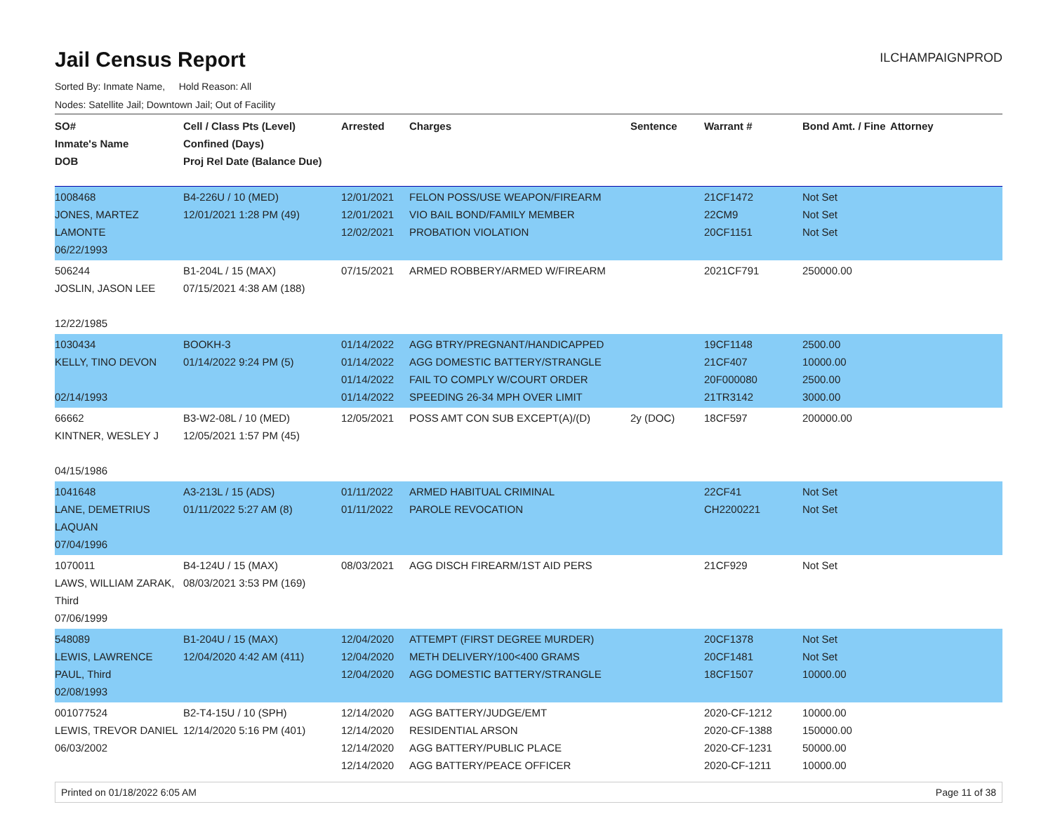Jail Census Report
ILCHAMPAIGNPROD
Sorted By: Inmate Name, Hold Reason: All
Nodes: Satellite Jail; Downtown Jail; Out of Facility
| SO# Inmate's Name DOB | Cell / Class Pts (Level) Confined (Days) Proj Rel Date (Balance Due) | Arrested | Charges | Sentence | Warrant # | Bond Amt. / Fine | Attorney |
| --- | --- | --- | --- | --- | --- | --- | --- |
| 1008468 JONES, MARTEZ LAMONTE 06/22/1993 | B4-226U / 10 (MED) 12/01/2021 1:28 PM (49) | 12/01/2021 12/01/2021 12/02/2021 | FELON POSS/USE WEAPON/FIREARM VIO BAIL BOND/FAMILY MEMBER PROBATION VIOLATION | | 21CF1472 22CM9 20CF1151 | Not Set Not Set Not Set | |
| 506244 JOSLIN, JASON LEE 12/22/1985 | B1-204L / 15 (MAX) 07/15/2021 4:38 AM (188) | 07/15/2021 | ARMED ROBBERY/ARMED W/FIREARM | | 2021CF791 | 250000.00 | |
| 1030434 KELLY, TINO DEVON 02/14/1993 | BOOKH-3 01/14/2022 9:24 PM (5) | 01/14/2022 01/14/2022 01/14/2022 01/14/2022 | AGG BTRY/PREGNANT/HANDICAPPED AGG DOMESTIC BATTERY/STRANGLE FAIL TO COMPLY W/COURT ORDER SPEEDING 26-34 MPH OVER LIMIT | | 19CF1148 21CF407 20F000080 21TR3142 | 2500.00 10000.00 2500.00 3000.00 | |
| 66662 KINTNER, WESLEY J 04/15/1986 | B3-W2-08L / 10 (MED) 12/05/2021 1:57 PM (45) | 12/05/2021 | POSS AMT CON SUB EXCEPT(A)/(D) | 2y (DOC) | 18CF597 | 200000.00 | |
| 1041648 LANE, DEMETRIUS LAQUAN 07/04/1996 | A3-213L / 15 (ADS) 01/11/2022 5:27 AM (8) | 01/11/2022 01/11/2022 | ARMED HABITUAL CRIMINAL PAROLE REVOCATION | | 22CF41 CH2200221 | Not Set Not Set | |
| 1070011 LAWS, WILLIAM ZARAK, Third 07/06/1999 | B4-124U / 15 (MAX) 08/03/2021 3:53 PM (169) | 08/03/2021 | AGG DISCH FIREARM/1ST AID PERS | | 21CF929 | Not Set | |
| 548089 LEWIS, LAWRENCE PAUL, Third 02/08/1993 | B1-204U / 15 (MAX) 12/04/2020 4:42 AM (411) | 12/04/2020 12/04/2020 12/04/2020 | ATTEMPT (FIRST DEGREE MURDER) METH DELIVERY/100<400 GRAMS AGG DOMESTIC BATTERY/STRANGLE | | 20CF1378 20CF1481 18CF1507 | Not Set Not Set 10000.00 | |
| 001077524 LEWIS, TREVOR DANIEL 06/03/2002 | B2-T4-15U / 10 (SPH) 12/14/2020 5:16 PM (401) | 12/14/2020 12/14/2020 12/14/2020 12/14/2020 | AGG BATTERY/JUDGE/EMT RESIDENTIAL ARSON AGG BATTERY/PUBLIC PLACE AGG BATTERY/PEACE OFFICER | | 2020-CF-1212 2020-CF-1388 2020-CF-1231 2020-CF-1211 | 10000.00 150000.00 50000.00 10000.00 | |
Printed on 01/18/2022 6:05 AM Page 11 of 38